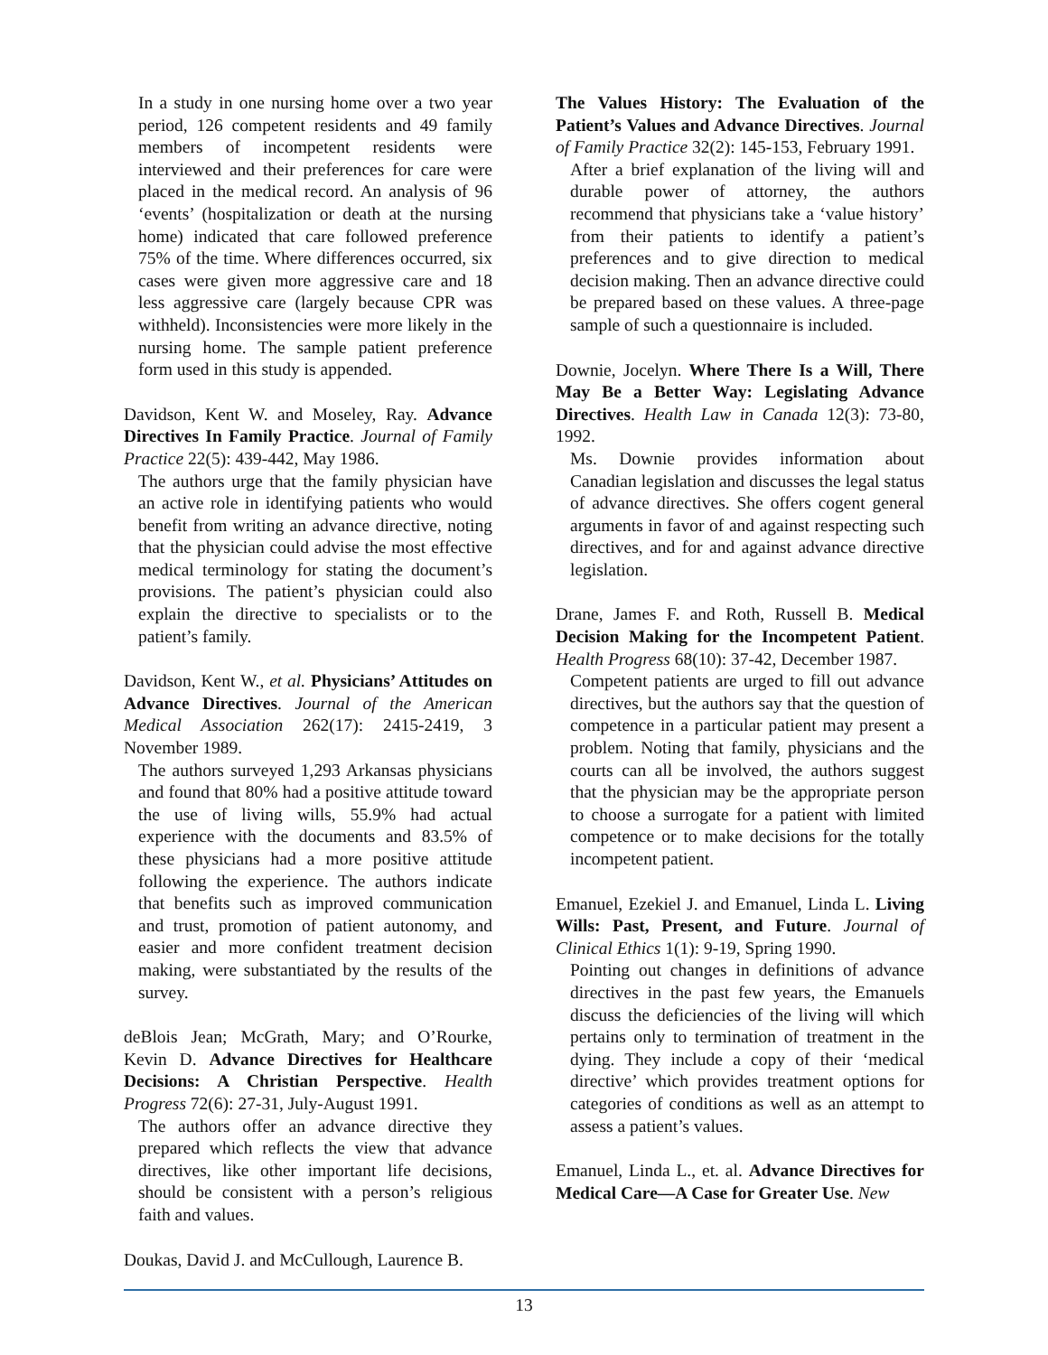In a study in one nursing home over a two year period, 126 competent residents and 49 family members of incompetent residents were interviewed and their preferences for care were placed in the medical record. An analysis of 96 ‘events’ (hospitalization or death at the nursing home) indicated that care followed preference 75% of the time. Where differences occurred, six cases were given more aggressive care and 18 less aggressive care (largely because CPR was withheld). Inconsistencies were more likely in the nursing home. The sample patient preference form used in this study is appended.
Davidson, Kent W. and Moseley, Ray. Advance Directives In Family Practice. Journal of Family Practice 22(5): 439-442, May 1986.
The authors urge that the family physician have an active role in identifying patients who would benefit from writing an advance directive, noting that the physician could advise the most effective medical terminology for stating the document’s provisions. The patient’s physician could also explain the directive to specialists or to the patient’s family.
Davidson, Kent W., et al. Physicians’ Attitudes on Advance Directives. Journal of the American Medical Association 262(17): 2415-2419, 3 November 1989.
The authors surveyed 1,293 Arkansas physicians and found that 80% had a positive attitude toward the use of living wills, 55.9% had actual experience with the documents and 83.5% of these physicians had a more positive attitude following the experience. The authors indicate that benefits such as improved communication and trust, promotion of patient autonomy, and easier and more confident treatment decision making, were substantiated by the results of the survey.
deBlois Jean; McGrath, Mary; and O’Rourke, Kevin D. Advance Directives for Healthcare Decisions: A Christian Perspective. Health Progress 72(6): 27-31, July-August 1991.
The authors offer an advance directive they prepared which reflects the view that advance directives, like other important life decisions, should be consistent with a person’s religious faith and values.
Doukas, David J. and McCullough, Laurence B.
The Values History: The Evaluation of the Patient’s Values and Advance Directives. Journal of Family Practice 32(2): 145-153, February 1991.
After a brief explanation of the living will and durable power of attorney, the authors recommend that physicians take a ‘value history’ from their patients to identify a patient’s preferences and to give direction to medical decision making. Then an advance directive could be prepared based on these values. A three-page sample of such a questionnaire is included.
Downie, Jocelyn. Where There Is a Will, There May Be a Better Way: Legislating Advance Directives. Health Law in Canada 12(3): 73-80, 1992.
Ms. Downie provides information about Canadian legislation and discusses the legal status of advance directives. She offers cogent general arguments in favor of and against respecting such directives, and for and against advance directive legislation.
Drane, James F. and Roth, Russell B. Medical Decision Making for the Incompetent Patient. Health Progress 68(10): 37-42, December 1987.
Competent patients are urged to fill out advance directives, but the authors say that the question of competence in a particular patient may present a problem. Noting that family, physicians and the courts can all be involved, the authors suggest that the physician may be the appropriate person to choose a surrogate for a patient with limited competence or to make decisions for the totally incompetent patient.
Emanuel, Ezekiel J. and Emanuel, Linda L. Living Wills: Past, Present, and Future. Journal of Clinical Ethics 1(1): 9-19, Spring 1990.
Pointing out changes in definitions of advance directives in the past few years, the Emanuels discuss the deficiencies of the living will which pertains only to termination of treatment in the dying. They include a copy of their ‘medical directive’ which provides treatment options for categories of conditions as well as an attempt to assess a patient’s values.
Emanuel, Linda L., et. al. Advance Directives for Medical Care—A Case for Greater Use. New
13